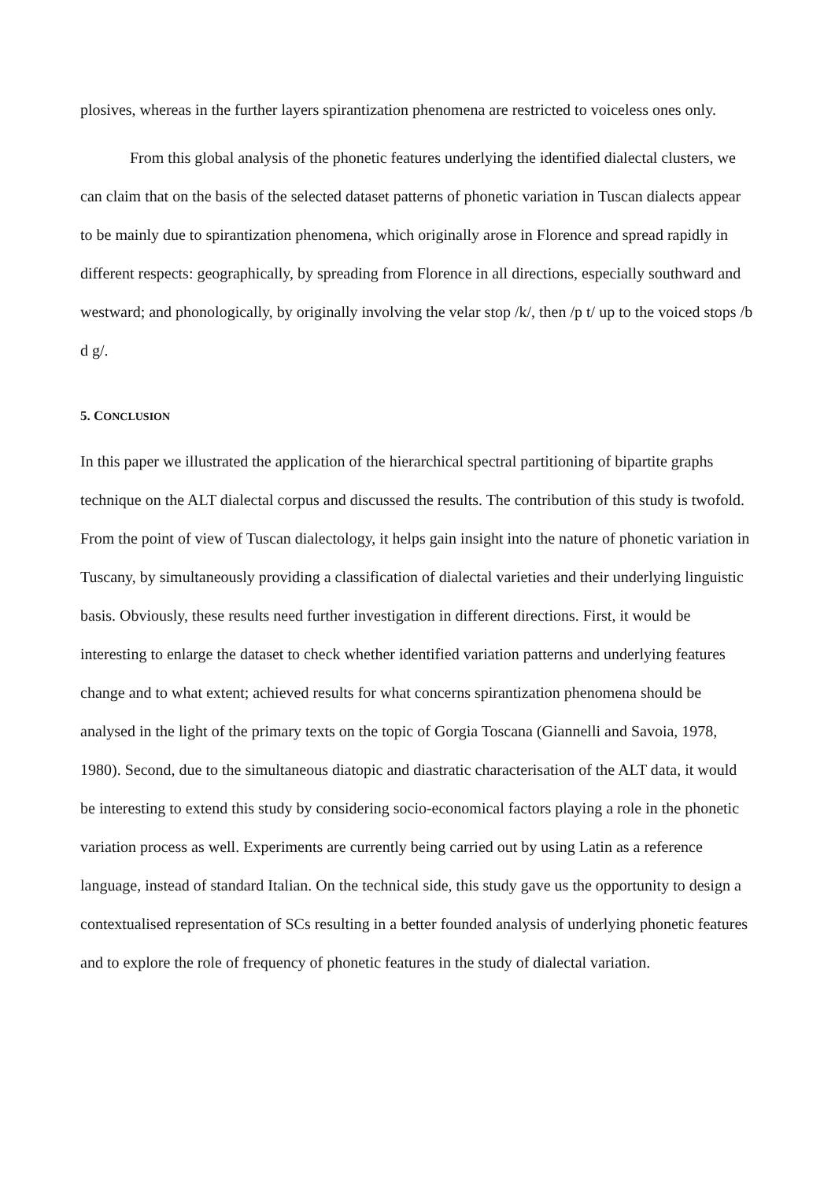plosives, whereas in the further layers spirantization phenomena are restricted to voiceless ones only.
From this global analysis of the phonetic features underlying the identified dialectal clusters, we can claim that on the basis of the selected dataset patterns of phonetic variation in Tuscan dialects appear to be mainly due to spirantization phenomena, which originally arose in Florence and spread rapidly in different respects: geographically, by spreading from Florence in all directions, especially southward and westward; and phonologically, by originally involving the velar stop /k/, then /p t/ up to the voiced stops /b d g/.
5. CONCLUSION
In this paper we illustrated the application of the hierarchical spectral partitioning of bipartite graphs technique on the ALT dialectal corpus and discussed the results. The contribution of this study is twofold. From the point of view of Tuscan dialectology, it helps gain insight into the nature of phonetic variation in Tuscany, by simultaneously providing a classification of dialectal varieties and their underlying linguistic basis. Obviously, these results need further investigation in different directions. First, it would be interesting to enlarge the dataset to check whether identified variation patterns and underlying features change and to what extent; achieved results for what concerns spirantization phenomena should be analysed in the light of the primary texts on the topic of Gorgia Toscana (Giannelli and Savoia, 1978, 1980). Second, due to the simultaneous diatopic and diastratic characterisation of the ALT data, it would be interesting to extend this study by considering socio-economical factors playing a role in the phonetic variation process as well. Experiments are currently being carried out by using Latin as a reference language, instead of standard Italian. On the technical side, this study gave us the opportunity to design a contextualised representation of SCs resulting in a better founded analysis of underlying phonetic features and to explore the role of frequency of phonetic features in the study of dialectal variation.